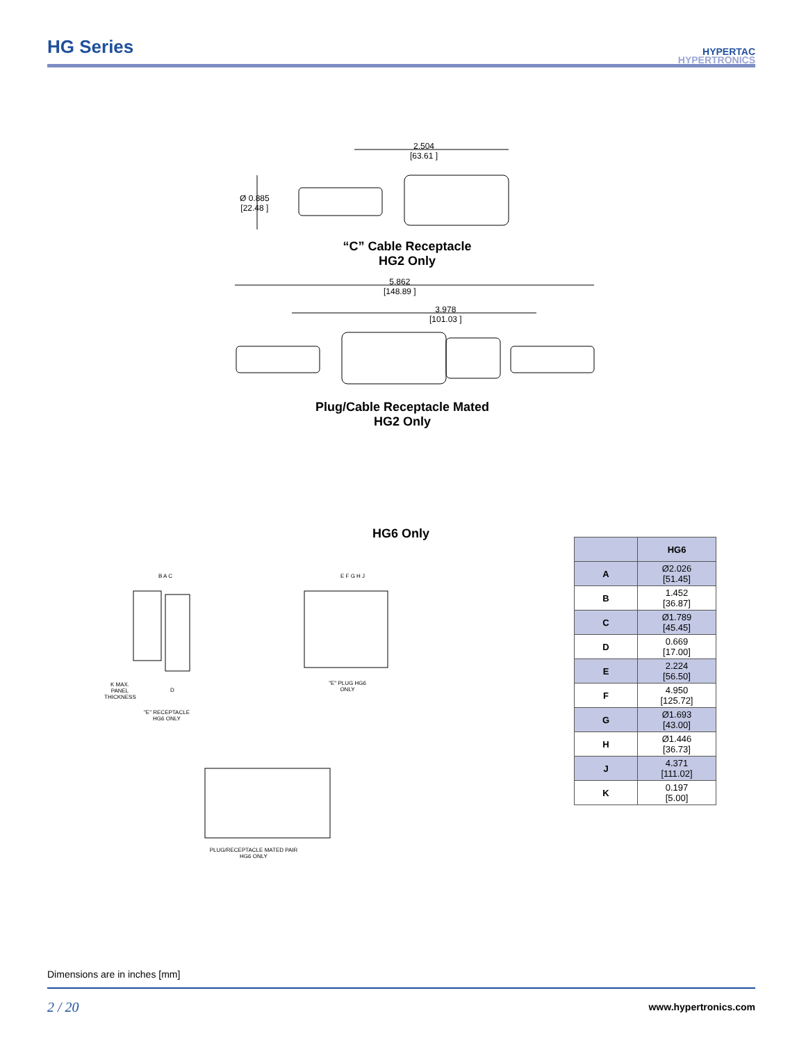HG Series
HYPERTAC
HYPERTRONICS
2.504
[63.61 ]
Ø 0.885
[22.48 ]
“C” Cable Receptacle
HG2 Only
5.862
[148.89 ]
3.978
[101.03 ]
Plug/Cable Receptacle Mated
HG2 Only
HG6 Only
K MAX. PANEL THICKNESS
D
"E" RECEPTACLE HG6 ONLY
"E" PLUG HG6 ONLY
PLUG/RECEPTACLE MATED PAIR HG6 ONLY
B A C E F G H J
| | HG6 |
| --- | --- |
| A | Ø2.026 [51.45] |
| B | 1.452 [36.87] |
| C | Ø1.789 [45.45] |
| D | 0.669 [17.00] |
| E | 2.224 [56.50] |
| F | 4.950 [125.72] |
| G | Ø1.693 [43.00] |
| H | Ø1.446 [36.73] |
| J | 4.371 [111.02] |
| K | 0.197 [5.00] |
Dimensions are in inches [mm]
2 / 20 www.hypertronics.com